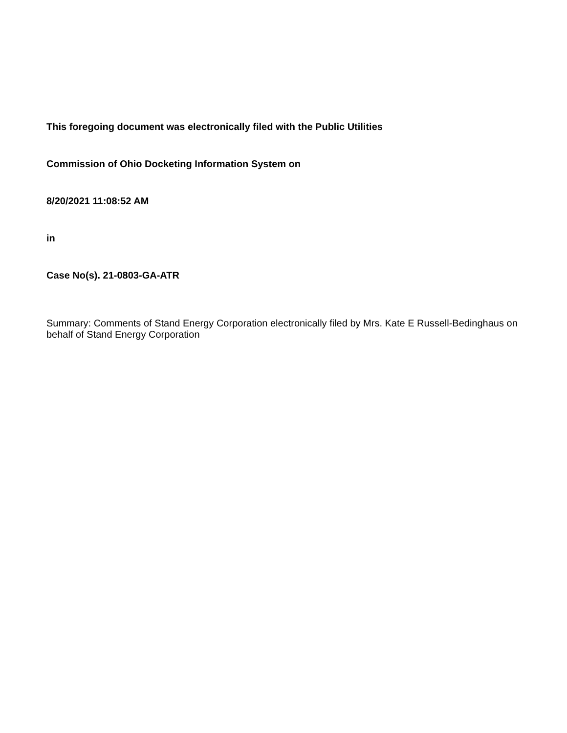This foregoing document was electronically filed with the Public Utilities
Commission of Ohio Docketing Information System on
8/20/2021 11:08:52 AM
in
Case No(s). 21-0803-GA-ATR
Summary: Comments of Stand Energy Corporation electronically filed by Mrs. Kate E Russell-Bedinghaus on behalf of Stand Energy Corporation